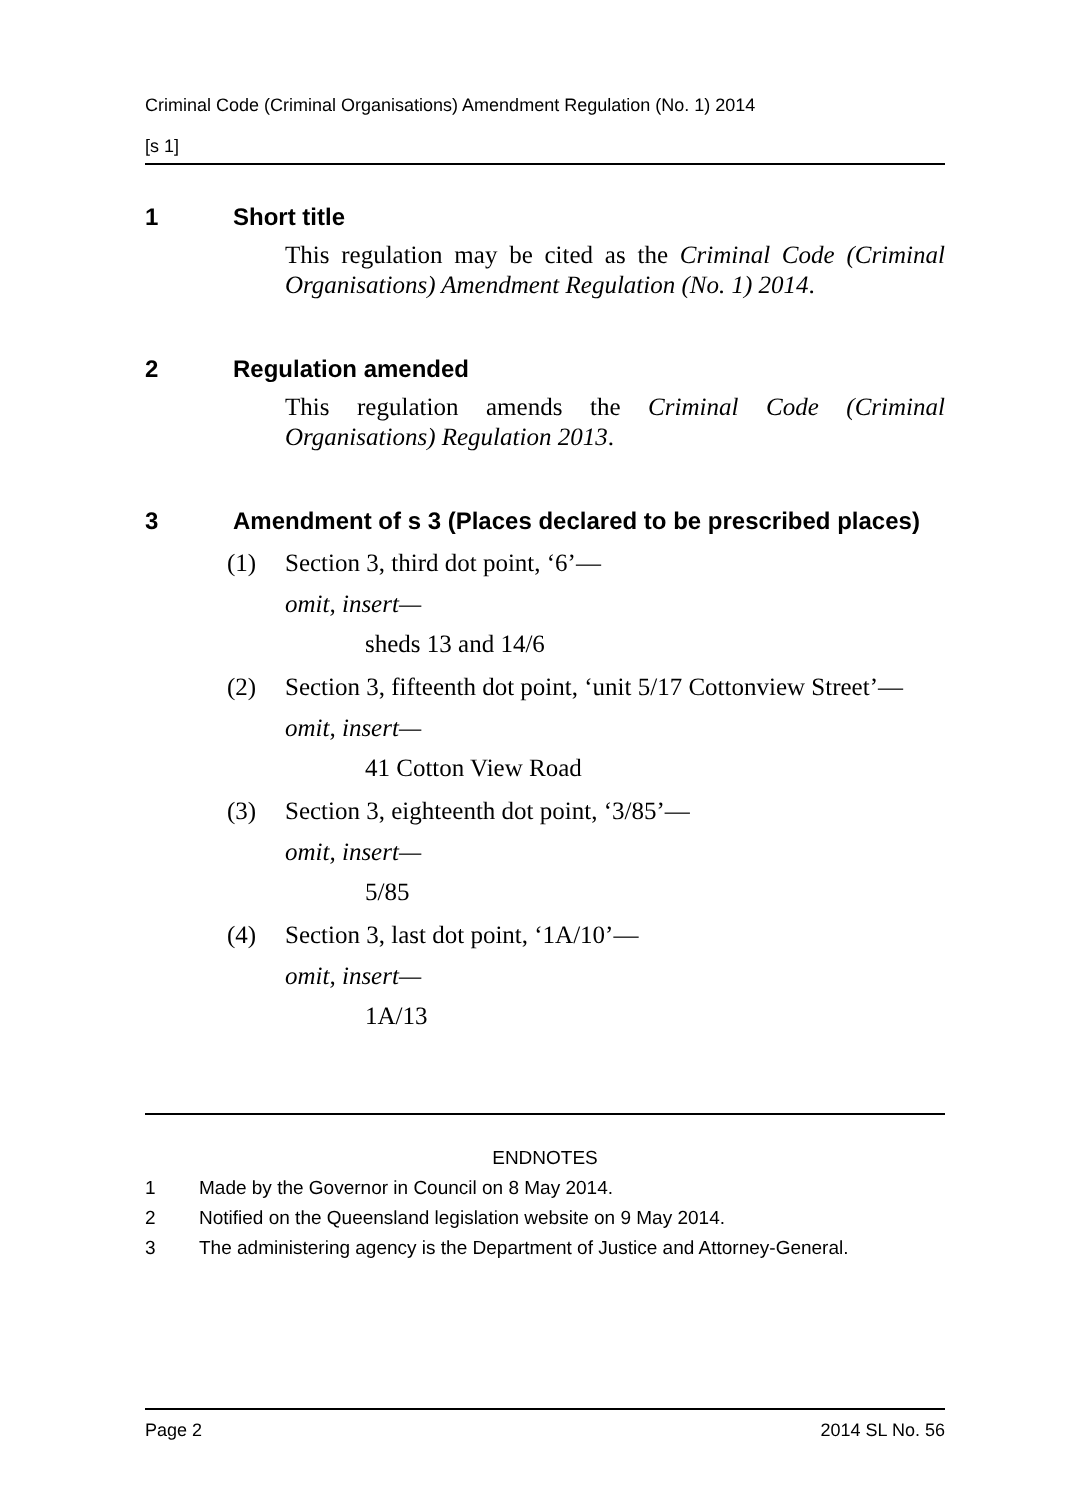Criminal Code (Criminal Organisations) Amendment Regulation (No. 1) 2014
[s 1]
1 Short title
This regulation may be cited as the Criminal Code (Criminal Organisations) Amendment Regulation (No. 1) 2014.
2 Regulation amended
This regulation amends the Criminal Code (Criminal Organisations) Regulation 2013.
3 Amendment of s 3 (Places declared to be prescribed places)
(1) Section 3, third dot point, ‘6’—
omit, insert—
sheds 13 and 14/6
(2) Section 3, fifteenth dot point, ‘unit 5/17 Cottonview Street’—
omit, insert—
41 Cotton View Road
(3) Section 3, eighteenth dot point, ‘3/85’—
omit, insert—
5/85
(4) Section 3, last dot point, ‘1A/10’—
omit, insert—
1A/13
ENDNOTES
1 Made by the Governor in Council on 8 May 2014.
2 Notified on the Queensland legislation website on 9 May 2014.
3 The administering agency is the Department of Justice and Attorney-General.
Page 2 2014 SL No. 56